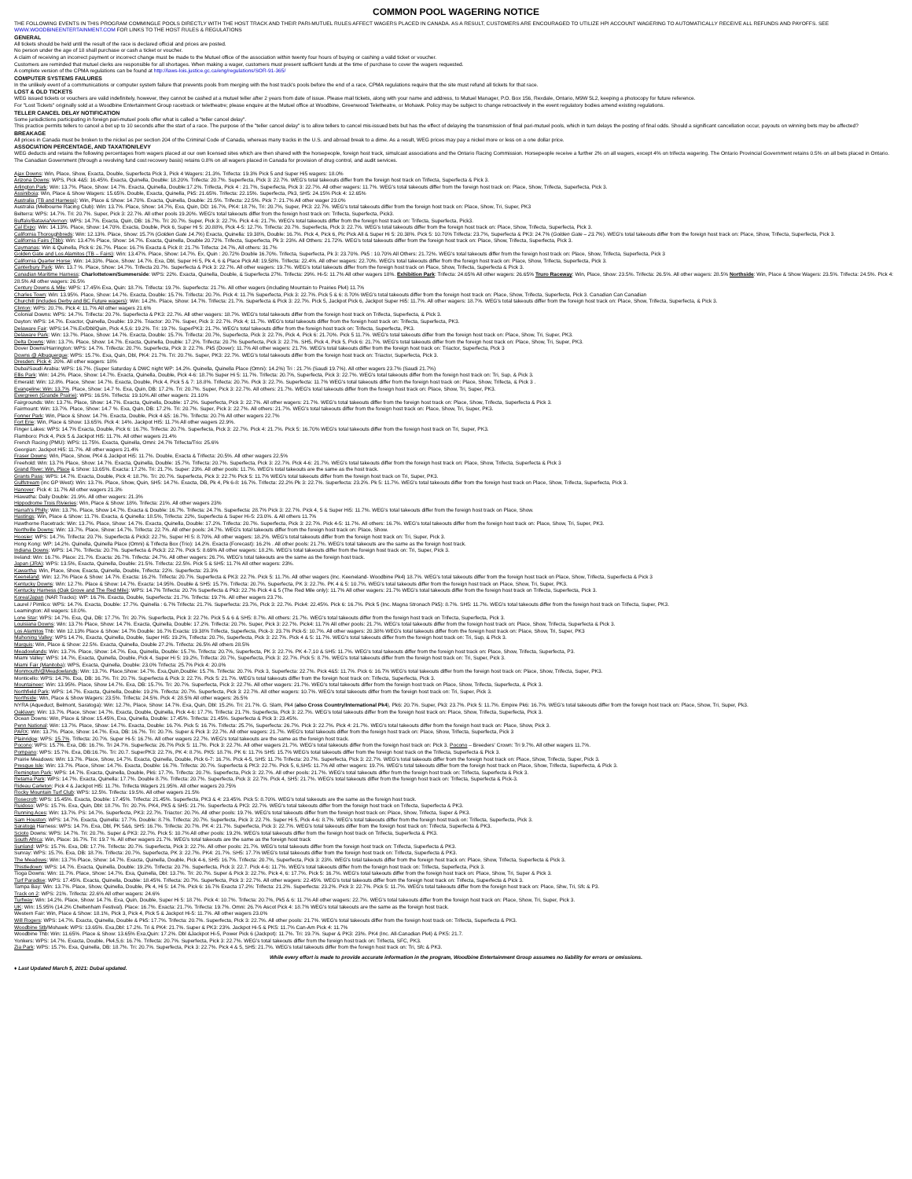COMMON POOL WAGERING NOTICE
THE FOLLOWING EVENTS IN THIS PROGRAM COMMINGLE POOLS DIRECTLY WITH THE HOST TRACK AND THEIR PARI-MUTUEL RULES AFFECT WAGERS PLACED IN CANADA. AS A RESULT, CUSTOMERS ARE ENCOURAGED TO UTILIZE HPI ACCOUNT WAGERING TO AUTOMATICALLY RECEIVE ALL REFUNDS AND PAYOFFS. SEE WWW.WOODBINEENTERTAINMENT.COM FOR LINKS TO THE HOST RULES & REGULATIONS
GENERAL
All tickets should be held until the result of the race is declared official and prices are posted.
No person under the age of 18 shall purchase or cash a ticket or voucher.
A claim of receiving an incorrect payment or incorrect change must be made to the Mutuel office of the association within twenty four hours of buying or cashing a valid ticket or voucher.
Customers are reminded that mutuel clerks are responsible for all shortages. When making a wager, customers must present sufficient funds at the time of purchase to cover the wagers requested.
A complete version of the CPMA regulations can be found at http://laws-lois.justice.gc.ca/eng/regulations/SOR-91-365/
COMPUTER SYSTEMS FAILURES
In the unlikely event of a communications or computer system failure that prevents pools from merging with the host track's pools before the end of a race, CPMA regulations require that the site must refund all tickets for that race.
LOST & OLD TICKETS
WEG issued tickets or vouchers are valid indefinitely, however, they cannot be cashed at a mutuel teller after 2 years from date of issue. Please mail tickets, along with your name and address, to Mutuel Manager, P.O. Box 156, Rexdale, Ontario, M9W 5L2, keeping a photocopy for future reference.
For "Lost Tickets" originally sold at a Woodbine Entertainment Group racetrack or teletheatre; please enquire at the Mutuel office at Woodbine, Greenwood Teletheatre, or Mohawk. Policy may be subject to change retroactively in the event regulatory bodies amend existing regulations.
TELLER CANCEL DELAY NOTIFICATION
Some jurisdictions participating in foreign pari-mutuel pools offer what is called a "teller cancel delay".
This practice permits tellers to cancel a bet up to 10 seconds after the start of a race. The purpose of the "teller cancel delay" is to allow tellers to cancel mis-issued bets but has the effect of delaying the transmission of final pari-mutuel pools, which in turn delays the posting of final odds. Should a significant cancellation occur, payouts on winning bets may be affected?
BREAKAGE
All prices in Canada must be broken to the nickel as per section 204 of the Criminal Code of Canada, whereas many tracks in the U.S. and abroad break to a dime. As a result, WEG prices may pay a nickel more or less on a one dollar price.
ASSOCIATION PERCENTAGE, AND TAXATION/LEVY
WEG deducts and retains the following percentages from wagers placed at our own licensed sites which are then shared with the horsepeople, foreign host track, simulcast associations and the Ontario Racing Commission. Horsepeople receive a further 2% on all wagers, except 4% on trifecta wagering. The Ontario Provincial Government retains 0.5% on all bets placed in Ontario. The Canadian Government (through a revolving fund cost recovery basis) retains 0.8% on all wagers placed in Canada for provision of drug control, and audit services.
Ajax Downs: Win, Place, Show, Exacta, Double, Superfecta Pick 3, Pick 4 Wagers: 21.3%. Trifecta: 19.3% Pick 5 and Super Hi5 wagers: 18.0%
Arizona Downs: WPS, Pick 4&5: 16.45%. Exacta, Quinella, Double: 18.20%. Trifecta: 20.7%. Superfecta, Pick 3: 22.7%. WEG's total takeouts differ from the foreign host track on Trifecta, Superfecta & Pick 3.
Arlington Park: Win: 13.7%. Place, Show: 14.7%. Exacta, Quinella, Double:17.2%. Trifecta, Pick 4 : 21.7%, Superfecta, Pick 3: 22.7%. All other wagers: 11.7%. WEG's total takeouts differ from the foreign host track on: Place, Show, Trifecta, Superfecta, Pick 3.
Assiniboia: Win, Place & Show Wagers: 15.65%. Double, Exacta, Quinella, Pk5: 21.65%. Trifecta: 22.15%. Superfecta, Pk3, SH5: 24.15% Pick 4: 12.65%
Australia (TB and Harness): Win, Place & Show: 14.70%. Exacta, Quinella, Double: 21.5%. Trifecta: 22.5%. Pick 7: 21.7% All other wager 23.0%
Australia (Melbourne Racing Club): Win: 13.7%. Place, Show: 14.7%, Exa, Quin, DD: 16.7%, PK4: 18.7%, Tri: 20.7%, Super, PK3: 22.7%. WEG's total takeouts differ from the foreign host track on: Place, Show, Tri, Super, PK3
Belterra: WPS: 14.7%. Tri: 20.7%. Super, Pick 3: 22.7%. All other pools 19.20%. WEG's total takeouts differ from the foreign host track on: Trifecta, Superfecta, Pick3.
Buffalo/Batavia/Vernon: WPS: 14.7%. Exacta, Quin, DB: 16.7%. Tri: 20.7%. Super, Pick 3: 22.7%. Pick 4-6: 21.7%. WEG's total takeouts differ from the foreign host track on: Trifecta, Superfecta, Pick3.
Cal Expo: Win: 14.13%. Place, Show: 14.70%. Exacta, Double, Pick 6, Super Hi 5: 20.88%, Pick 4-5: 12.7%. Trifecta: 20.7%. Superfecta, Pick 3: 22.7%. WEG's total takeouts differ from the foreign host track on: Place, Show, Trifecta, Superfecta, Pick 3.
California Thoroughbreds: Win: 12.13%. Place, Show: 15.7% (Golden Gate 14.7%) Exacta, Quinella: 19.38%, Double: 16.7%. Pick 4, Pick 6, Plc Pick All & Super Hi 5: 20.38%. Pick 5: 10.70% Trifecta: 23.7%, Superfecta & PK3: 24.7% (Golden Gate – 23.7%). WEG's total takeouts differ from the foreign host track on: Place, Show, Trifecta, Superfecta, Pick 3.
California Fairs (Tbb): Win: 13.47% Place, Show: 14.7%. Exacta, Quinella, Double 20.72%. Trifecta, Superfecta, Pk 3: 23%. All Others: 21.72%. WEG's total takeouts differ from the foreign host track on: Place, Show, Trifecta, Superfecta, Pick 3.
Caymanas: Win & Quinella, Pick 6: 26.7%. Place: 16.7% Exacta & Pick 8: 21.7% Trifecta: 24.7%, All others: 31.7%
Golden Gate and Los Alamitos (TB – Fairs): Win: 13.47%. Place, Show: 14.7%. Ex, Quin : 20.72% Double 16.70%. Trifecta, Superfecta, Pk 3: 23.70%. Pk5 : 10.70% All Others: 21.72%. WEG's total takeouts differ from the foreign host track on: Place, Show, Trifecta, Superfecta, Pick 3
California Quarter Horse: Win: 14.33%. Place, Show: 14.7%. Exa, Dbl, Super Hi 5, Pk 4, 6 & Place Pick All: 19.58%. Trifecta: 22.4%. All other wagers: 22.70%. WEG's total takeouts differ from the foreign host track on: Place, Show, Trifecta, Superfecta, Pick 3.
Canterbury Park: Win: 13.7 %. Place, Show: 14.7%. Trifecta 20.7%. Superfecta & Pick 3: 22.7%. All other wagers: 19.7%. WEG's total takeouts differ from the foreign host track on Place, Show, Trifecta, Superfecta & Pick 3.
Canadian Maritime Harness: Charlottetown/Summerside: WPS: 22%. Exacta, Quinella, Double, & Superfecta 27%. Trifecta: 29%. Hi-5: 11.7% All other wagers 18%. Exhibition Park: Trifecta: 24.65% All other wagers: 26.65% Truro Raceway: Win, Place, Show: 23.5%. Trifecta: 26.5%. All other wagers: 28.5% Northside: Win, Place & Show Wagers: 23.5%. Trifecta: 24.5%. Pick 4: 28.5% All other wagers: 26.5%
Century Downs & Mile: WPS: 17.45% Exa, Quin: 18.7%. Trifecta: 19.7%. Superfecta: 21.7%. All other wagers (including Mountain to Prairies Pk4) 11.7%
Charles Town: Win: 13.95%. Place, Show: 14.7%. Exacta, Double: 15.7%. Trifecta: 20.7%. Pick 4: 11.7% Superfecta, Pick 3: 22.7%. Pick 5 & 6: 8.70% WEG's total takeouts differ from the foreign host track on: Place, Show, Trifecta, Superfecta, Pick 3. Canadian Can Canadian
Churchill (includes Derby and BC Future wagers): Win: 14.2%. Place, Show: 14.7%. Trifecta: 21.7%. Superfecta & Pick 3: 22.7%. Pick 5, Jackpot Pick 6, Jackpot Super Hi5: 11.7%. All other wagers: 18.7%. WEG's total takeouts differ from the foreign host track on: Place, Show, Trifecta, Superfecta, & Pick 3.
Clinton: WPS: 20.7%. Pick 4: 11.7% All other wagers 21.6%
Colonial Downs: WPS: 14.7%. Trifecta: 20.7%. Superfecta & PK3: 22.7%. All other wagers: 18.7%. WEG's total takeouts differ from the foreign host track on Trifecta, Superfecta, & Pick 3.
Dayton: WPS: 14.7%. Exactor, Quinella, Double: 19.2%. Triactor: 20.7%. Super, Pick 3: 22.7%. Pick 4; 11.7%. WEG's total takeouts differ from the foreign host track on: Trifecta, Superfecta, PK3.
Delaware Fair: WPS:14.7%.Ex/Dbl/Quin, Pick 4,5,6: 19.2%. Tri: 19.7%. SuperPK3: 21.7%. WEG's total takeouts differ from the foreign host track on: Trifecta, Superfecta, PK3.
Delaware Park: Win: 13.7%. Place, Show: 14.7%. Exacta, Double: 15.7%. Trifecta: 20.7%, Superfecta, Pick 3: 22.7%, Pick 4, Pick 6: 21.70%. Pick 5 11.7%. WEG's total takeouts differ from the foreign host track on: Place, Show, Tri, Super, PK3.
Delta Downs: Win: 13.7%. Place, Show: 14.7%. Exacta, Quinella, Double: 17.2%. Trifecta: 20.7% Superfecta, Pick 3: 22.7%. SH5, Pick 4, Pick 5, Pick 6: 21.7%. WEG's total takeouts differ from the foreign host track on: Place, Show, Tri, Super, PK3.
Dover Downs/Harrington: WPS: 14.7%. Trifecta: 20.7%. Superfecta, Pick 3: 22.7%. Pk5 (Dover): 11.7% All other wagers: 21.7%. WEG's total takeouts differ from the foreign host track on: Triactor, Superfecta, Pick 3
Downs @ Albuquerque: WPS: 15.7%. Exa, Quin, Dbl, PK4: 21.7%. Tri: 20.7%. Super, PK3: 22.7%. WEG's total takeouts differ from the foreign host track on: Triactor, Superfecta, Pick 3.
Dresden: Pick 4: 20%. All other wagers: 18%
Dubai/Saudi Arabia: WPS: 16.7%. (Super Saturday & DWC night WP: 14.2%. Quinella, Quinella Place (Omni): 14.2%) Tri : 21.7% (Saudi 19.7%). All other wagers 23.7% (Saudi 21.7%)
Ellis Park: Win: 14.2%. Place, Show: 14.7%. Exacta, Quinella, Double, Pick 4-6: 18.7% Super Hi 5: 11.7%. Trifecta: 20.7%, Superfecta, Pick 3: 22.7%. WEG's total takeouts differ from the foreign host track on: Tri, Sup, & Pick 3.
Emerald: Win: 12.8%. Place, Show: 14.7%. Exacta, Double, Pick 4, Pick 5 & 7: 18.8%. Trifecta: 20.7%. Pick 3: 22.7%. Superfecta: 11.7% WEG's total takeouts differ from the foreign host track on: Place, Show, Trifecta, & Pick 3 .
Evangeline: Win: 13.7%. Place, Show: 14.7 %. Exa, Quin, DB: 17.2%. Tri: 20.7%. Super, Pick 3: 22.7%. All others: 21.7%. WEG's total takeouts differ from the foreign host track on: Place, Show, Tri, Super, PK3.
Evergreen (Grande Prairie): WPS: 16.5%. Trifecta: 19.10%.All other wagers: 21.10%
Fairgrounds: Win: 13.7%. Place, Show: 14.7%. Exacta, Quinella, Double: 17.2%. Superfecta, Pick 3: 22.7%. All other wagers: 21.7%. WEG's total takeouts differ from the foreign host track on: Place, Show, Trifecta, Superfecta & Pick 3.
Fairmount: Win: 13.7%. Place, Show: 14.7 %. Exa, Quin, DB: 17.2%. Tri: 20.7%. Super, Pick 3: 22.7%. All others: 21.7%. WEG's total takeouts differ from the foreign host track on: Place, Show, Tri, Super, PK3.
Fonner Park: Win, Place & Show: 14.7%. Exacta, Double, Pick 4 &5: 16.7%. Trifecta: 20.7% All other wagers 22.7%
Fort Erie: Win, Place & Show: 13.65%. Pick 4: 14%. Jackpot HI5: 11.7% All other wagers 22.9%.
Finger Lakes: WPS: 14.7% Exacta, Double, Pick 6: 16.7%. Trifecta: 20.7%. Superfecta, Pick 3: 22.7%. Pick 4: 21.7%. Pick 5: 16.70% WEG's total takeouts differ from the foreign host track on Tri, Super, PK3.
Flamboro: Pick 4, Pick 5 & Jackpot Hi5: 11.7%. All other wagers 21.4%
French Racing (PMU): WPS: 11.75%. Exacta, Quinella, Omni: 24.7% Trifecta/Trio: 25.6%
Georgian: Jackpot Hi5: 11.7%. All other wagers 21.4%
Fraser Downs: Win, Place, Show, PK4 & Jackpot Hi5: 11.7%. Double, Exacta & Trifecta: 20.5%. All other wagers 22.5%
Freehold: Win: 13.7% Place, Show: 14.7%. Exacta, Quinella, Double: 15.7%. Trifecta: 20.7%. Superfecta, Pick 3: 22.7%. Pick 4-6: 21.7%. WEG's total takeouts differ from the foreign host track on: Place, Show, Trifecta, Superfecta & Pick 3
Grand River: Win, Place & Show: 13.65%. Exacta: 17.2%. Tri: 21.7%. Super: 23%. All other pools: 11.7%. WEG's total takeouts are the same as the host track.
Grants Pass: WPS: 14.7%. Exacta, Double, Pick 4: 18.7%. Tri: 20.7%. Superfecta, Pick 3: 22.7% Pick 5: 11.7% WEG's total takeouts differ from the foreign host track on Tri, Super, PK3.
Gulfstream (inc GP West): Win: 13.7%. Place, Show, Quin, SH5: 14.7%. Exacta, DB, Pk 4, Pk 6-8: 16.7%. Trifecta: 22.2% Pk 3: 22.7%. Superfecta: 23.2%. Pk 5: 11.7%. WEG's total takeouts differ from the foreign host track on Place, Show, Trifecta, Superfecta, Pick 3.
Hanover: Pick 4: 11.7% All other wagers 21.3%
Hiawatha: Daily Double: 21.9%. All other wagers: 21.3%
Hippodrome Trois Rivieries: Win, Place & Show: 18%. Trifecta: 21%. All other wagers 23%
Harrah's Philly: Win: 13.7%. Place, Show 14.7%. Exacta & Double: 16.7%. Trifecta: 24.7%. Superfecta: 28.7% Pick 3: 22.7%. Pick 4, 5 & Super Hi5: 11.7%. WEG's total takeouts differ from the foreign host track on Place, Show.
Hastings: Win, Place & Show: 11.7%. Exacta, & Quinella: 18.5%, Trifecta: 22%, Superfecta & Super Hi-5: 23.0%. & All others 11.7%
Hawthorne Racetrack: Win: 13.7%. Place, Show: 14.7%. Exacta, Quinella, Double: 17.2%. Trifecta: 20.7%. Superfecta, Pick 3: 22.7%. Pick 4-5: 11.7%. All others: 16.7%. WEG's total takeouts differ from the foreign host track on: Place, Show, Tri, Super, PK3.
Northville Downs: Win: 13.7%. Place, Show: 14.7%. Trifecta: 22.7%. All other pools: 24.7%. WEG's total takeouts differ from the foreign host track on: Place, Show.
Hoosier: WPS: 14.7%. Trifecta: 20.7%. Superfecta & Pick3: 22.7%, Super HI 5: 8.70%. All other wagers: 18.2%. WEG's total takeouts differ from the foreign host track on: Tri, Super, Pick 3.
Hong Kong: WP: 14.2%. Quinella, Quinella Place (Omni) & Trifecta Box (Trio): 14.2%. Exacta (Forecast): 16.2% . All other pools: 21.7%. WEG's total takeouts are the same as the foreign host track.
Indiana Downs: WPS: 14.7%. Trifecta: 20.7%. Superfecta & Pick3: 22.7%. Pick 5: 8.69% All other wagers: 18.2%. WEG's total takeouts differ from the foreign host track on: Tri, Super, Pick 3.
Ireland: Win: 16.7%. Place: 21.7%. Exacta: 26.7%. Trifecta: 24.7%. All other wagers: 26.7%. WEG's total takeouts are the same as the foreign host track.
Japan (JRA): WPS: 13.5%, Exacta, Quinella, Double: 21.5%. Trifecta: 22.5%. Pick 5 & SH5: 11.7% All other wagers: 23%.
Kawartha: Win, Place, Show, Exacta, Quinella, Double, Trifecta: 22%. Superfecta: 23.3%
Keeneland: Win: 12.7% Place & Show: 14.7%. Exacta: 16.2%. Trifecta: 20.7%. Superfecta & PK3: 22.7%. Pick 5: 11.7%. All other wagers (Inc. Keeneland- Woodbine Pk4) 18.7%. WEG's total takeouts differ from the foreign host track on Place, Show, Trifecta, Superfecta & Pick 3
Kentucky Downs: Win: 12.7%. Place & Show: 14.7%. Exacta: 14.95%. Double & SH5: 15.7%. Trifecta: 20.7%. Superfecta, PK 3: 22.7%. PK 4 & 5: 10.7%. WEG's total takeouts differ from the foreign host track on Place, Show, Tri, Super, PK3.
Kentucky Harness (Oak Grove and The Red Mile): WPS: 14.7% Trifecta: 20.7% Superfecta & Pk3: 22.7% Pick 4 & 5 (The Red Mile only): 11.7% All other wagers: 21.7% WEG's total takeouts differ from the foreign host track on Trifecta, Superfecta, Pick 3.
Korea/Japan (NAR Tracks): WP: 16.7%. Exacta, Double, Superfecta: 21.7%. Trifecta: 19.7%. All other wagers 23.7%.
Laurel / Pimlico: WPS: 14.7%. Exacta, Double: 17.7%. Quinella : 6.7% Trifecta: 21.7%. Superfecta: 23.7%, Pick 3: 22.7%. Pick4: 22.45%. Pick 6: 16.7%. Pick 5 (Inc. Magna Stronach Pk5): 8.7%. SH5: 11.7%. WEG's total takeouts differ from the foreign host track on Trifecta, Super, PK3.
Leamington: All wagers: 18.0%.
Lone Star: WPS: 14.7%. Exa, Qui, DB: 17.7%. Tri: 20.7%. Superfecta, Pick 3: 22.7%. Pick 5 & 6 & SH5: 8.7%. All others: 21.7%. WEG's total takeouts differ from the foreign host track on Trifecta, Superfecta, Pick 3.
Louisiana Downs: Win: 13.7% Place, Show: 14.7%. Exacta, Quinella, Double: 17.2%. Trifecta: 20.7%. Super, Pick 3: 22.7%. Pick4: 11.7% All other pools: 21.7%. WEG's total takeouts differ from the foreign host track on: Place, Show, Trifecta, Superfecta & Pick 3.
Los Alamitos Thb: Win 12.13% Place & Show: 14.7% Double: 16.7% Exacta: 19.38% Trifecta, Superfecta, Pick-3: 23.7% Pick-5: 10.7%. All other wagers: 20.38% WEG's total takeouts differ from the foreign host track on: Place, Show, Tri, Super, PK3
Mahoning Valley: WPS 14.7%, Exacta, Quinella, Double, Super Hi5: 19.2%, Trifecta: 20.7%, Superfecta, Pick 3: 22.7%. Pick 4 & 5: 11.7%. WEG's total takeouts differ from the foreign host track on: Tri, Sup, & Pick 3.
Marquis: Win, Place & Show: 22.5%. Exacta, Quinella, Double 27.2%. Trifecta: 26.5% All others 28.5%
Meadowlands: Win: 13.7%. Place, Show: 14.7%. Exa, Quinella, Double: 15.7%. Trifecta: 20.7%, Superfecta, PK 3: 22.7%. PK 4-7,10 & SH5: 11.7%. WEG's total takeouts differ from the foreign host track on: Place, Show, Trifecta, Superfecta, P3.
Miami Valley: WPS: 14.7%, Exacta, Quinella, Double, Pick 4, Super Hi 5: 19.2%, Trifecta: 20.7%, Superfecta, Pick 3: 22.7%. Pick 5: 8.7%. WEG's total takeouts differ from the foreign host track on: Tri, Super, Pick 3.
Miami Fair (Manitoba): WPS, Exacta, Quinella, Double: 23.0% Trifecta: 25.7% Pick 4: 20.0%
Monmouth/@Meadowlands: Win: 13.7%. Place,Show: 14.7%. Exa,Quin,Double: 15.7%. Trifecta: 20.7%. Pick 3, Superfecta: 22.7%. Pick 4&5: 11.7%. Pick 6: 16.7% WEG's total takeouts differ from the foreign host track on: Place, Show, Trifecta, Super, PK3.
Monticello: WPS: 14.7%. Exa, DB: 16.7%. Tri: 20.7%. Superfecta & Pick 3: 22.7%. Pick 5: 21.7%. WEG's total takeouts differ from the foreign host track on: Trifecta, Superfecta, Pick 3.
Mountaineer: Win: 13.95%. Place, Show 14.7%. Exa, DB: 15.7%. Tri: 20.7%. Superfecta, Pick 3: 22.7%. All other wagers: 21.7%. WEG's total takeouts differ from the foreign host track on Place, Show, Trifecta, Superfecta, & Pick 3.
Northfield Park: WPS: 14.7%. Exacta, Quinella, Double: 19.2%. Trifecta: 20.7%. Superfecta, Pick 3: 22.7%. All other wagers: 10.7%. WEG's total takeouts differ from the foreign host track on: Tri, Super, Pick 3.
Northside: Win, Place & Show Wagers: 23.5%. Trifecta: 24.5%. Pick 4: 28.5% All other wagers: 26.5%
NYRA (Aqueduct, Belmont, Saratoga): Win: 12.7%, Place, Show: 14.7%. Exa, Quin, Dbl: 15.2%. Tri: 21.7%. G. Slam, Pk4 (also Cross Country/International Pk4), Pk6: 20.7%. Super, Pk3: 23.7%. Pick 5: 11.7%. Empire Pk6: 16.7%. WEG's total takeouts differ from the foreign host track on: Place, Show, Tri, Super, Pk3.
Oaklawn: Win: 13.7%. Place, Show: 14.7%. Exacta, Double, Quinella, Pick 4-6: 17.7%. Trifecta: 21.7%. Superfecta, Pick 3: 22.7%. WEG's total takeouts differ from the foreign host track on: Place, Show, Trifecta, Superfecta, Pick 3.
Ocean Downs: Win, Place & Show: 15.45%, Exa, Quinella, Double: 17.45%. Trifecta: 21.45%. Superfecta & Pick 3: 23.45%.
Penn National: Win: 13.7%. Place, Show: 14.7%. Exacta, Double: 16.7%. Pick 5: 16.7%. Trifecta: 25.7%, Superfecta: 26.7%. Pick 3: 22.7%. Pick 4: 21.7%. WEG's total takeouts differ from the foreign host track on: Place, Show, Pick 3.
PARX: Win: 13.7%. Place, Show: 14.7%. Exa, DB: 16.7%. Tri: 20.7%. Super & Pick 3: 22.7%. All other wagers: 21.7%. WEG's total takeouts differ from the foreign host track on: Place, Show, Trifecta, Superfecta, Pick 3
Plainridge: WPS: 15.7%. Trifecta: 20.7%. Super Hi-5: 16.7%. All other wagers 22.7%. WEG's total takeouts are the same as the foreign host track.
Pocono: WPS: 15.7%. Exa, DB: 16.7%. Tri 24.7%. Superfecta: 26.7% Pick 5: 11.7%. Pick 3: 22.7%. All other wagers 21.7%. WEG's total takeouts differ from the foreign host track on: Pick 3. Pocono – Breeders' Crown: Tri 9.7%. All other wagers 11.7%.
Pompano: WPS: 15.7%. Exa, DB:16.7%. Tri: 20.7. SuperPK3: 22.7%, PK 4: 8.7%. PK5: 18.7%. PK 6: 11.7% SH5: 15.7% WEG's total takeouts differ from the foreign host track on the Trifecta, Superfecta & Pick 3.
Prairie Meadows: Win: 13.7%. Place, Show, 14.7%. Exacta, Quinella, Double, Pick 6-7: 16.7%. Pick 4-5, SH5: 11.7% Trifecta: 20.7%. Superfecta, Pick 3: 22.7%. WEG's total takeouts differ from the foreign host track on: Place, Show, Trifecta, Super, Pick 3.
Presque Isle: Win: 13.7%. Place, Show: 14.7%. Exacta, Double: 16.7%. Trifecta: 20.7%. Superfecta & PK3: 22.7%. Pick 5, 6,SH5: 11.7% All other wagers: 19.7%. WEG's total takeouts differ from the foreign host track on Place, Show, Trifecta, Superfecta, & Pick 3.
Remington Park: WPS: 14.7%. Exacta, Quinella, Double, Pk6: 17.7%. Trifecta: 20.7%. Superfecta, Pick 3: 22.7%. All other pools: 21.7%. WEG's total takeouts differ from the foreign host track on: Trifecta, Superfecta & Pick 3.
Retama Park: WPS: 14.7%. Exacta, Quinella: 17.7%. Double 8.7%. Trifecta: 20.7%. Superfecta, Pick 3: 22.7%. Pick 4, SH5: 21.7%. WEG's total takeouts differ from the foreign host track on: Trifecta, Superfecta & Pick-3.
Rideau Carleton: Pick 4 & Jackpot Hi5: 11.7%. Trifecta Wagers 21.95%. All other wagers 20.75%
Rocky Mountain Turf Club: WPS: 12.5%. Trifecta: 19.5%. All other wagers 21.5%
Rosecroft: WPS: 15.45%. Exacta, Double: 17.45%. Trifecta: 21.45%. Superfecta, PK3 & 4: 23.45%. Pick 5: 8.70%. WEG's total takeouts are the same as the foreign host track.
Ruidoso: WPS: 15.7%. Exa, Quin, Dbl: 18.7%. Tri: 20.7%. PK4, PK5 & SH5: 21.7%. Superfecta & PK3: 22.7%. WEG's total takeouts differ from the foreign host track on Trifecta, Superfecta & PK3.
Running Aces: Win: 13.7%. PS: 14.7%. Superfecta, PK3: 22.7%. Triactor: 20.7%. All other pools: 19.7%. WEG's total takeouts differ from the foreign host track on: Place, Show, Trifecta, Super & PK3.
Sam Houston: WPS: 14.7%. Exacta, Quinella: 17.7%. Double: 8.7%. Trifecta: 20.7%. Superfecta, Pick 3: 22.7%. Super Hi 5, Pick 4-6: 8.7%. WEG's total takeouts differ from the foreign host track on: Trifecta, Superfecta, Pick 3.
Saratoga Harness: WPS: 14.7%. Exa, Dbl, PK 5&6, SH5: 16.7%. Trifecta: 20.7%. PK 4: 21.7%. Superfecta, Pick 3: 22.7%. WEG's total takeouts differ from the foreign host track on: Trifecta, Superfecta & PK3.
Scioto Downs: WPS: 14.7%. Tri: 20.7%. Super & PK3: 22.7%. Pick 5: 10.7% All other pools: 19.2%. WEG's total takeouts differ from the foreign host track on Trifecta, Superfecta & PK3.
South Africa: Win, Place: 16.7%. Tri: 19.7 %. All other wagers 21.7%. WEG's total takeouts are the same as the foreign host track
Sunland: WPS: 15.7%. Exa, DB: 17.7%. Trifecta: 20.7%. Superfecta, Pick 3: 22.7%. All other pools: 21.7%. WEG's total takeouts differ from the foreign host track on: Trifecta, Superfecta & PK3.
Sunray: WPS: 15.7%. Exa, DB: 18.7%. Trifecta: 20.7%. Superfecta, PK 3: 22.7%. PK4: 21.7%. SH5: 17.7% WEG's total takeouts differ from the foreign host track on: Trifecta, Superfecta & PK3.
The Meadows: Win: 13.7% Place, Show: 14.7%. Exacta, Quinella, Double, Pick 4-6, SH5: 16.7%. Trifecta: 20.7%, Superfecta, Pick 3: 23%. WEG's total takeouts differ from the foreign host track on: Place, Show, Trifecta, Superfecta & Pick 3.
Thistledown: WPS: 14.7%. Exacta, Quinella, Double: 19.2%. Trifecta: 20.7%. Superfecta, Pick 3: 22.7. Pick 4-6: 11.7%. WEG's total takeouts differ from the foreign host track on: Trifecta, Superfecta, Pick 3.
Tioga Downs: Win: 11.7%. Place, Show: 14.7%. Exa, Quinella, Dbl: 13.7%. Tri: 20.7%. Super & Pick 3: 22.7%. Pick 4, 6: 17.7%. Pick 5: 16.7%. WEG's total takeouts differ from the foreign host track on: Place, Show, Tri, Super & Pick 3.
Turf Paradise: WPS: 17.45%. Exacta, Quinella, Double: 18.45%. Trifecta: 20.7%. Superfecta, Pick 3: 22.7%. All other wagers: 22.45%. WEG's total takeouts differ from the foreign host track on: Trifecta, Superfecta & Pick 3.
Tampa Bay: Win: 13.7%. Place, Show, Quinella, Double, Pk 4, Hi 5: 14.7%. Pick 6: 16.7% Exacta 17.2%: Trifecta: 21.2%. Superfecta: 23.2%. Pick 3: 22.7%. Pick 5: 11.7%. WEG's total takeouts differ from the foreign host track on: Place, Shw, Tri, Sfc & P3.
Track on 2: WPS: 21%. Trifecta: 22.6% All other wagers: 24.6%
Turfway: Win: 14.2%. Place, Show: 14.7%. Exa, Quin, Double, Super Hi 5: 18.7%. Pick 4: 10.7%. Trifecta: 20.7%, Pk5 & 6: 11.7% All other wagers: 22.7%. WEG's total takeouts differ from the foreign host track on: Place, Show, Tri, Super, Pick 3.
UK: Win: 15.95% (14.2% Cheltenham Festival). Place: 16.7%. Exacta: 21.7%. Trifecta: 19.7%. Omni: 26.7% Ascot Pick 4: 18.7% WEG's total takeouts are the same as the foreign host track.
Western Fair: Win, Place & Show: 18.1%, Pick 3, Pick 4, Pick 5 & Jackpot Hi-5: 11.7%. All other wagers 23.0%
Will Rogers: WPS: 14.7%. Exacta, Quinella, Double & Pk5: 17.7%. Trifecta: 20.7%. Superfecta, Pick 3: 22.7%. All other pools: 21.7%. WEG's total takeouts differ from the foreign host track on: Trifecta, Superfecta & PK3.
Woodbine Stb/Mohawk: WPS: 13.65%. Exa,Dbl: 17.2%. Tri & PK4: 21.7%. Super & PK3: 23%. Jackpot Hi-5 & PK5: 11.7% Can-Am Pick 4: 11.7%
Woodbine Thb: Win: 11.65%. Place & Show: 13.65% Exa,Quin: 17.2%. Dbl &Jackpot Hi-5, Power Pick 6 (Jackpot): 11.7%. Tri: 19.7%. Super & PK3: 23%. PK4 (Inc. All-Canadian Pk4) & PK5: 21.7.
Yonkers: WPS: 14.7%. Exacta, Double, Pk4,5,6: 16.7%. Trifecta: 20.7%. Superfecta, Pick 3: 22.7%. WEG's total takeouts differ from the foreign host track on: Trifecta, SFC, PK3.
Zia Park: WPS: 15.7%. Exa, Quinella, DB: 18.7%. Tri: 20.7%. Superfecta, Pick 3: 22.7%. Pick 4 & 5, SH5: 21.7%. WEG's total takeouts differ from the foreign host track on: Tri, Sfc & PK3.
While every effort is made to provide accurate information in the program, Woodbine Entertainment Group assumes no liability for errors or omissions.
♦ Last Updated March 5, 2021: Dubai updated.